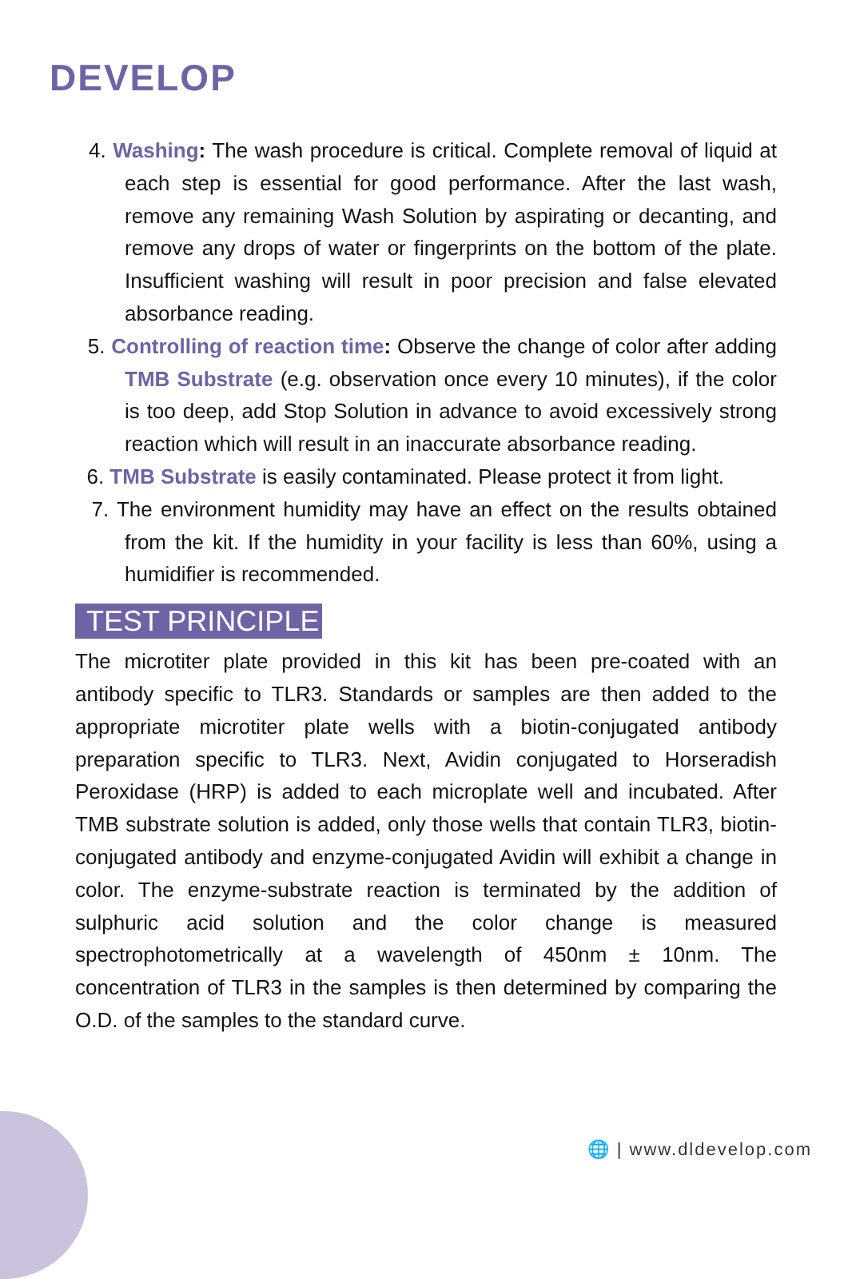DEVELOP
4. Washing: The wash procedure is critical. Complete removal of liquid at each step is essential for good performance. After the last wash, remove any remaining Wash Solution by aspirating or decanting, and remove any drops of water or fingerprints on the bottom of the plate. Insufficient washing will result in poor precision and false elevated absorbance reading.
5. Controlling of reaction time: Observe the change of color after adding TMB Substrate (e.g. observation once every 10 minutes), if the color is too deep, add Stop Solution in advance to avoid excessively strong reaction which will result in an inaccurate absorbance reading.
6. TMB Substrate is easily contaminated. Please protect it from light.
7. The environment humidity may have an effect on the results obtained from the kit. If the humidity in your facility is less than 60%, using a humidifier is recommended.
TEST PRINCIPLE
The microtiter plate provided in this kit has been pre-coated with an antibody specific to TLR3. Standards or samples are then added to the appropriate microtiter plate wells with a biotin-conjugated antibody preparation specific to TLR3. Next, Avidin conjugated to Horseradish Peroxidase (HRP) is added to each microplate well and incubated. After TMB substrate solution is added, only those wells that contain TLR3, biotin-conjugated antibody and enzyme-conjugated Avidin will exhibit a change in color. The enzyme-substrate reaction is terminated by the addition of sulphuric acid solution and the color change is measured spectrophotometrically at a wavelength of 450nm ± 10nm. The concentration of TLR3 in the samples is then determined by comparing the O.D. of the samples to the standard curve.
🌐 | www.dldevelop.com